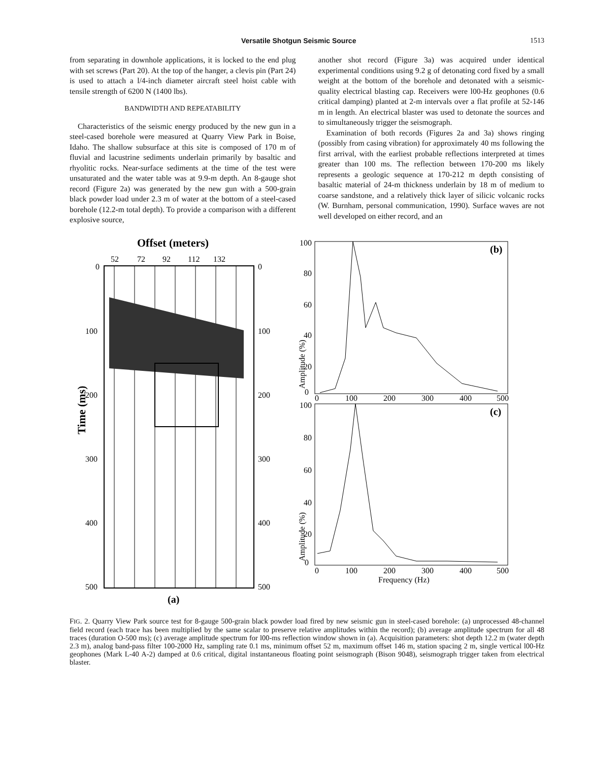Versatile Shotgun Seismic Source 1513
from separating in downhole applications, it is locked to the end plug with set screws (Part 20). At the top of the hanger, a clevis pin (Part 24) is used to attach a l/4-inch diameter aircraft steel hoist cable with tensile strength of 6200 N (1400 lbs).
BANDWIDTH AND REPEATABILITY
Characteristics of the seismic energy produced by the new gun in a steel-cased borehole were measured at Quarry View Park in Boise, Idaho. The shallow subsurface at this site is composed of 170 m of fluvial and lacustrine sediments underlain primarily by basaltic and rhyolitic rocks. Near-surface sediments at the time of the test were unsaturated and the water table was at 9.9-m depth. An 8-gauge shot record (Figure 2a) was generated by the new gun with a 500-grain black powder load under 2.3 m of water at the bottom of a steel-cased borehole (12.2-m total depth). To provide a comparison with a different explosive source,
another shot record (Figure 3a) was acquired under identical experimental conditions using 9.2 g of detonating cord fixed by a small weight at the bottom of the borehole and detonated with a seismic-quality electrical blasting cap. Receivers were l00-Hz geophones (0.6 critical damping) planted at 2-m intervals over a flat profile at 52-146 m in length. An electrical blaster was used to detonate the sources and to simultaneously trigger the seismograph.
Examination of both records (Figures 2a and 3a) shows ringing (possibly from casing vibration) for approximately 40 ms following the first arrival, with the earliest probable reflections interpreted at times greater than 100 ms. The reflection between 170-200 ms likely represents a geologic sequence at 170-212 m depth consisting of basaltic material of 24-m thickness underlain by 18 m of medium to coarse sandstone, and a relatively thick layer of silicic volcanic rocks (W. Burnham, personal communication, 1990). Surface waves are not well developed on either record, and an
Offset (meters)
52
72
92
112
132
0
0
100
100
200
200
300
300
400
400
500
500
Time (ms)
(a)
Amplitude (%)
Amplitude (%)
100
80
60
40
20
0
(b)
0
100
200
300
400
500
100
80
60
40
20
0
(c)
0
100
200
300
400
500
Frequency (Hz)
FIG. 2. Quarry View Park source test for 8-gauge 500-grain black powder load fired by new seismic gun in steel-cased borehole: (a) unprocessed 48-channel field record (each trace has been multiplied by the same scalar to preserve relative amplitudes within the record); (b) average amplitude spectrum for all 48 traces (duration O-500 ms); (c) average amplitude spectrum for l00-ms reflection window shown in (a). Acquisition parameters: shot depth 12.2 m (water depth 2.3 m), analog band-pass filter 100-2000 Hz, sampling rate 0.1 ms, minimum offset 52 m, maximum offset 146 m, station spacing 2 m, single vertical l00-Hz geophones (Mark L-40 A-2) damped at 0.6 critical, digital instantaneous floating point seismograph (Bison 9048), seismograph trigger taken from electrical blaster.